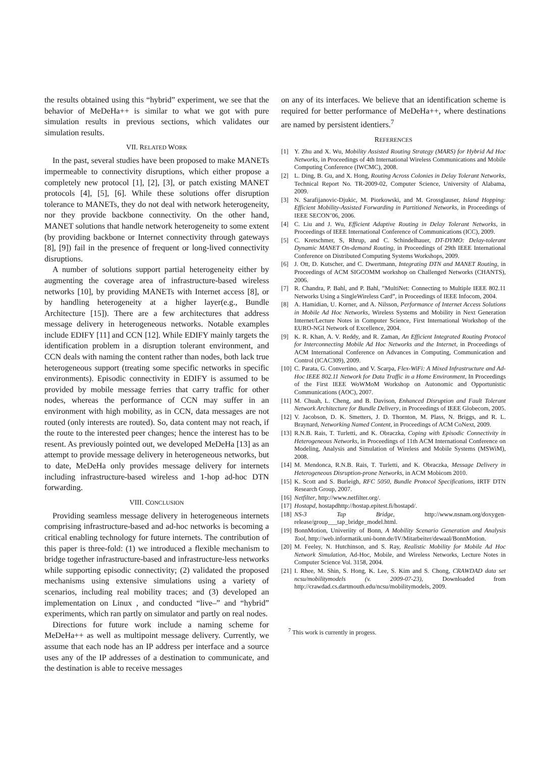the results obtained using this “hybrid” experiment, we see that the behavior of MeDeHa++ is similar to what we got with pure simulation results in previous sections, which validates our simulation results.
VII. RELATED WORK
In the past, several studies have been proposed to make MANETs impermeable to connectivity disruptions, which either propose a completely new protocol [1], [2], [3], or patch existing MANET protocols [4], [5], [6]. While these solutions offer disruption tolerance to MANETs, they do not deal with network heterogeneity, nor they provide backbone connectivity. On the other hand, MANET solutions that handle network heterogeneity to some extent (by providing backbone or Internet connectivity through gateways [8], [9]) fail in the presence of frequent or long-lived connectivity disruptions.
A number of solutions support partial heterogeneity either by augmenting the coverage area of infrastructure-based wireless networks [10], by providing MANETs with Internet access [8], or by handling heterogeneity at a higher layer(e.g., Bundle Architecture [15]). There are a few architectures that address message delivery in heterogeneous networks. Notable examples include EDIFY [11] and CCN [12]. While EDIFY mainly targets the identification problem in a disruption tolerant environment, and CCN deals with naming the content rather than nodes, both lack true heterogeneous support (treating some specific networks in specific environments). Episodic connectivity in EDIFY is assumed to be provided by mobile message ferries that carry traffic for other nodes, whereas the performance of CCN may suffer in an environment with high mobility, as in CCN, data messages are not routed (only interests are routed). So, data content may not reach, if the route to the interested peer changes; hence the interest has to be resent. As previously pointed out, we developed MeDeHa [13] as an attempt to provide message delivery in heterogeneous networks, but to date, MeDeHa only provides message delivery for internets including infrastructure-based wireless and 1-hop ad-hoc DTN forwarding.
VIII. CONCLUSION
Providing seamless message delivery in heterogeneous internets comprising infrastructure-based and ad-hoc networks is becoming a critical enabling technology for future internets. The contribution of this paper is three-fold: (1) we introduced a flexible mechanism to bridge together infrastructure-based and infrastructure-less networks while supporting episodic connectivity; (2) validated the proposed mechanisms using extensive simulations using a variety of scenarios, including real mobility traces; and (3) developed an implementation on Linux , and conducted “live–” and “hybrid” experiments, which ran partly on simulator and partly on real nodes.
Directions for future work include a naming scheme for MeDeHa++ as well as multipoint message delivery. Currently, we assume that each node has an IP address per interface and a source uses any of the IP addresses of a destination to communicate, and the destination is able to receive messages
on any of its interfaces. We believe that an identification scheme is required for better performance of MeDeHa++, where destinations are named by persistent identiers.<sup>7</sup>
REFERENCES
[1] Y. Zhu and X. Wu, Mobility Assisted Routing Strategy (MARS) for Hybrid Ad Hoc Networks, in Proceedings of 4th International Wireless Communications and Mobile Computing Conference (IWCMC), 2008.
[2] L. Ding, B. Gu, and X. Hong, Routing Across Colonies in Delay Tolerant Networks, Technical Report No. TR-2009-02, Computer Science, University of Alabama, 2009.
[3] N. Sarafijanovic-Djukic, M. Piorkowski, and M. Grossglauser, Island Hopping: Efficient Mobility-Assisted Forwarding in Partitioned Networks, in Proceedings of IEEE SECON’06, 2006.
[4] C. Liu and J. Wu, Efficient Adaptive Routing in Delay Tolerant Networks, in Proceedings of IEEE International Conference of Communications (ICC), 2009.
[5] C. Kretschmer, S, Rhrup, and C. Schindelhauer, DT-DYMO: Delay-tolerant Dynamic MANET On-demand Routing, in Proceedings of 29th IEEE International Conference on Distributed Computing Systems Workshops, 2009.
[6] J. Ott, D. Kutscher, and C. Dwertmann, Integrating DTN and MANET Routing, in Proceedings of ACM SIGCOMM workshop on Challenged Networks (CHANTS), 2006.
[7] R. Chandra, P. Bahl, and P. Bahl, ”MultiNet: Connecting to Multiple IEEE 802.11 Networks Using a SingleWireless Card”, in Proceedings of IEEE Infocom, 2004.
[8] A. Hamidian, U. Korner, and A. Nilsson, Performance of Internet Access Solutions in Mobile Ad Hoc Networks, Wireless Systems and Mobility in Next Generation Internet/Lecture Notes in Computer Science, First International Workshop of the EURO-NGI Network of Excellence, 2004.
[9] K. R. Khan, A. V. Reddy, and R. Zaman, An Efficient Integrated Routing Protocol for Interconnecting Mobile Ad Hoc Networks and the Internet, in Proceedings of ACM International Conference on Advances in Computing, Communication and Control (ICAC309), 2009.
[10] C. Parata, G. Convertino, and V. Scarpa, Flex-WiFi: A Mixed Infrastructure and Ad-Hoc IEEE 802.11 Network for Data Traffic in a Home Environment, In Proceedings of the First IEEE WoWMoM Workshop on Autonomic and Opportunistic Communications (AOC), 2007.
[11] M. Chuah, L. Cheng, and B. Davison, Enhanced Disruption and Fault Tolerant Network Architecture for Bundle Delivery, in Proceedings of IEEE Globecom, 2005.
[12] V. Jacobson, D. K. Smetters, J. D. Thornton, M. Plass, N. Briggs, and R. L. Braynard, Networking Named Content, in Proceedings of ACM CoNext, 2009.
[13] R.N.B. Rais, T. Turletti, and K. Obraczka, Coping with Episodic Connectivity in Heterogeneous Networks, in Proceedings of 11th ACM International Conference on Modeling, Analysis and Simulation of Wireless and Mobile Systems (MSWiM), 2008.
[14] M. Mendonca, R.N.B. Rais, T. Turletti, and K. Obraczka, Message Delivery in Heterogeneous Disruption-prone Networks, in ACM Mobicom 2010.
[15] K. Scott and S. Burleigh, RFC 5050, Bundle Protocol Specifications, IRTF DTN Research Group, 2007.
[16] Netfilter, http://www.netfilter.org/.
[17] Hostapd, hostapdhttp://hostap.epitest.fi/hostapd/.
[18] NS-3 Tap Bridge, http://www.nsnam.org/doxygen-release/group___tap_bridge_model.html.
[19] BonnMotion, Univeriity of Bonn, A Mobility Scenario Generation and Analysis Tool, http://web.informatik.uni-bonn.de/IV/Mitarbeiter/dewaal/BonnMotion.
[20] M. Feeley, N. Hutchinson, and S. Ray, Realistic Mobility for Mobile Ad Hoc Network Simulation, Ad-Hoc, Mobile, and Wireless Networks, Lecture Notes in Computer Science Vol. 3158, 2004.
[21] I. Rhee, M. Shin, S. Hong, K. Lee, S. Kim and S. Chong, CRAWDAD data set ncsu/mobilitymodels (v. 2009-07-23), Downloaded from http://crawdad.cs.dartmouth.edu/ncsu/mobilitymodels, 2009.
<sup>7</sup> This work is currently in progess.